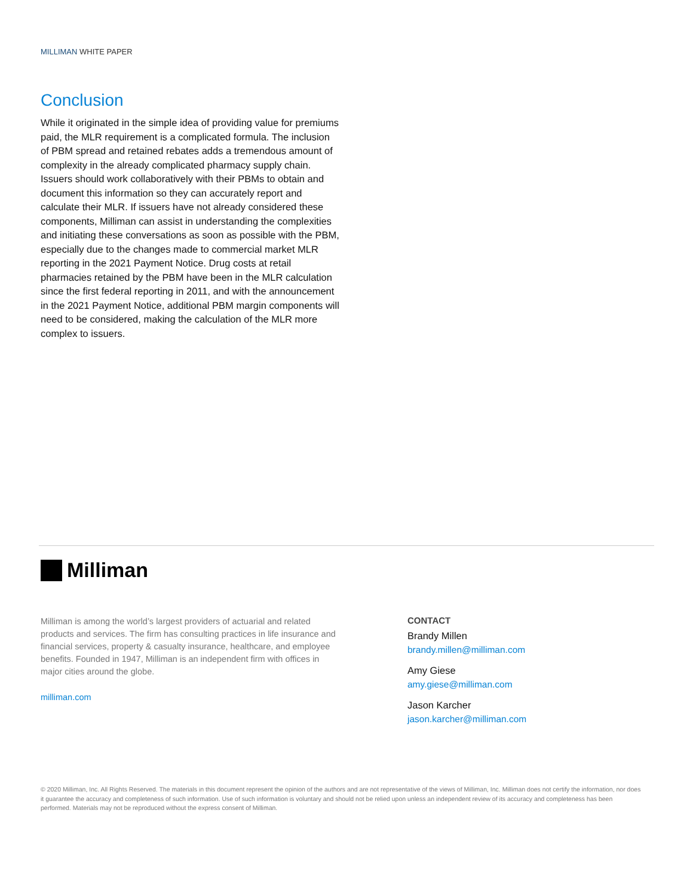MILLIMAN WHITE PAPER
Conclusion
While it originated in the simple idea of providing value for premiums paid, the MLR requirement is a complicated formula. The inclusion of PBM spread and retained rebates adds a tremendous amount of complexity in the already complicated pharmacy supply chain. Issuers should work collaboratively with their PBMs to obtain and document this information so they can accurately report and calculate their MLR. If issuers have not already considered these components, Milliman can assist in understanding the complexities and initiating these conversations as soon as possible with the PBM, especially due to the changes made to commercial market MLR reporting in the 2021 Payment Notice. Drug costs at retail pharmacies retained by the PBM have been in the MLR calculation since the first federal reporting in 2011, and with the announcement in the 2021 Payment Notice, additional PBM margin components will need to be considered, making the calculation of the MLR more complex to issuers.
Milliman
Milliman is among the world’s largest providers of actuarial and related products and services. The firm has consulting practices in life insurance and financial services, property & casualty insurance, healthcare, and employee benefits. Founded in 1947, Milliman is an independent firm with offices in major cities around the globe.
milliman.com
CONTACT
Brandy Millen
brandy.millen@milliman.com
Amy Giese
amy.giese@milliman.com
Jason Karcher
jason.karcher@milliman.com
© 2020 Milliman, Inc. All Rights Reserved. The materials in this document represent the opinion of the authors and are not representative of the views of Milliman, Inc. Milliman does not certify the information, nor does it guarantee the accuracy and completeness of such information. Use of such information is voluntary and should not be relied upon unless an independent review of its accuracy and completeness has been performed. Materials may not be reproduced without the express consent of Milliman.